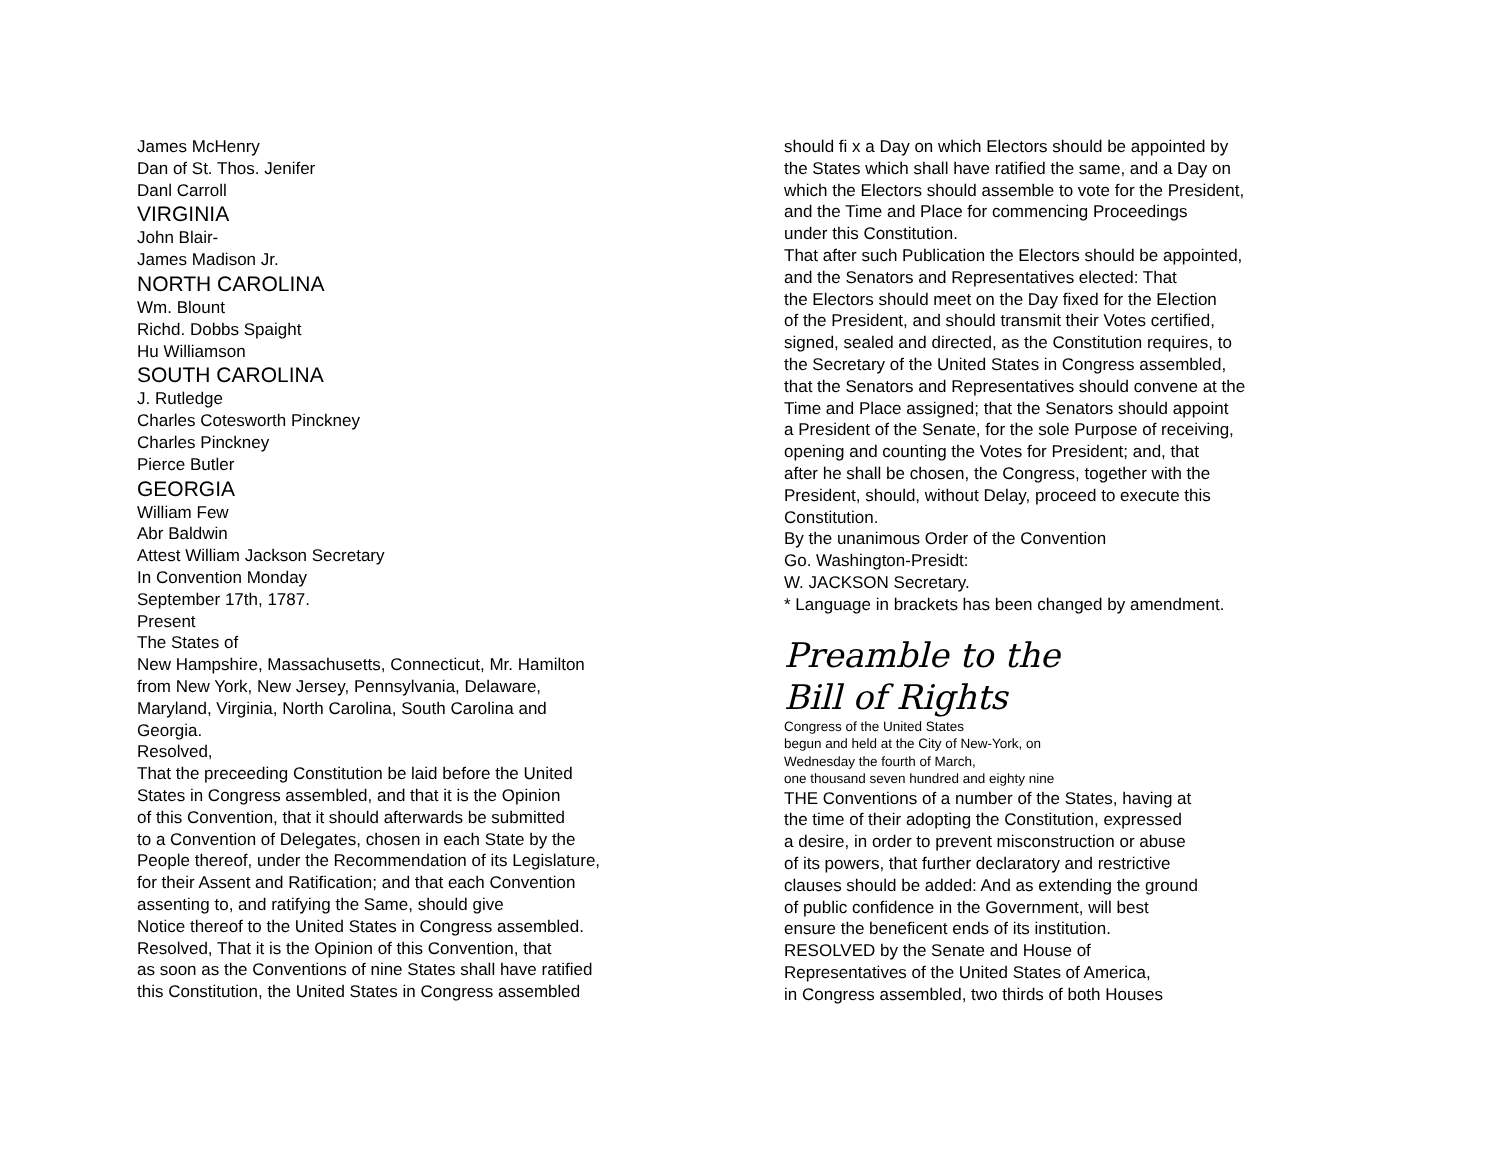James McHenry
Dan of St. Thos. Jenifer
Danl Carroll
VIRGINIA
John Blair-
James Madison Jr.
NORTH CAROLINA
Wm. Blount
Richd. Dobbs Spaight
Hu Williamson
SOUTH CAROLINA
J. Rutledge
Charles Cotesworth Pinckney
Charles Pinckney
Pierce Butler
GEORGIA
William Few
Abr Baldwin
Attest William Jackson Secretary
In Convention Monday
September 17th, 1787.
Present
The States of
New Hampshire, Massachusetts, Connecticut, Mr. Hamilton
from New York, New Jersey, Pennsylvania, Delaware,
Maryland, Virginia, North Carolina, South Carolina and
Georgia.
Resolved,
That the preceeding Constitution be laid before the United
States in Congress assembled, and that it is the Opinion
of this Convention, that it should afterwards be submitted
to a Convention of Delegates, chosen in each State by the
People thereof, under the Recommendation of its Legislature,
for their Assent and Ratification; and that each Convention
assenting to, and ratifying the Same, should give
Notice thereof to the United States in Congress assembled.
Resolved, That it is the Opinion of this Convention, that
as soon as the Conventions of nine States shall have ratified
this Constitution, the United States in Congress assembled
should fi x a Day on which Electors should be appointed by
the States which shall have ratified the same, and a Day on
which the Electors should assemble to vote for the President,
and the Time and Place for commencing Proceedings
under this Constitution.
That after such Publication the Electors should be appointed,
and the Senators and Representatives elected: That
the Electors should meet on the Day fixed for the Election
of the President, and should transmit their Votes certified,
signed, sealed and directed, as the Constitution requires, to
the Secretary of the United States in Congress assembled,
that the Senators and Representatives should convene at the
Time and Place assigned; that the Senators should appoint
a President of the Senate, for the sole Purpose of receiving,
opening and counting the Votes for President; and, that
after he shall be chosen, the Congress, together with the
President, should, without Delay, proceed to execute this
Constitution.
By the unanimous Order of the Convention
Go. Washington-Presidt:
W. JACKSON Secretary.
* Language in brackets has been changed by amendment.
Preamble to the
Bill of Rights
Congress of the United States
begun and held at the City of New-York, on
Wednesday the fourth of March,
one thousand seven hundred and eighty nine
THE Conventions of a number of the States, having at
the time of their adopting the Constitution, expressed
a desire, in order to prevent misconstruction or abuse
of its powers, that further declaratory and restrictive
clauses should be added: And as extending the ground
of public confidence in the Government, will best
ensure the beneficent ends of its institution.
RESOLVED by the Senate and House of
Representatives of the United States of America,
in Congress assembled, two thirds of both Houses